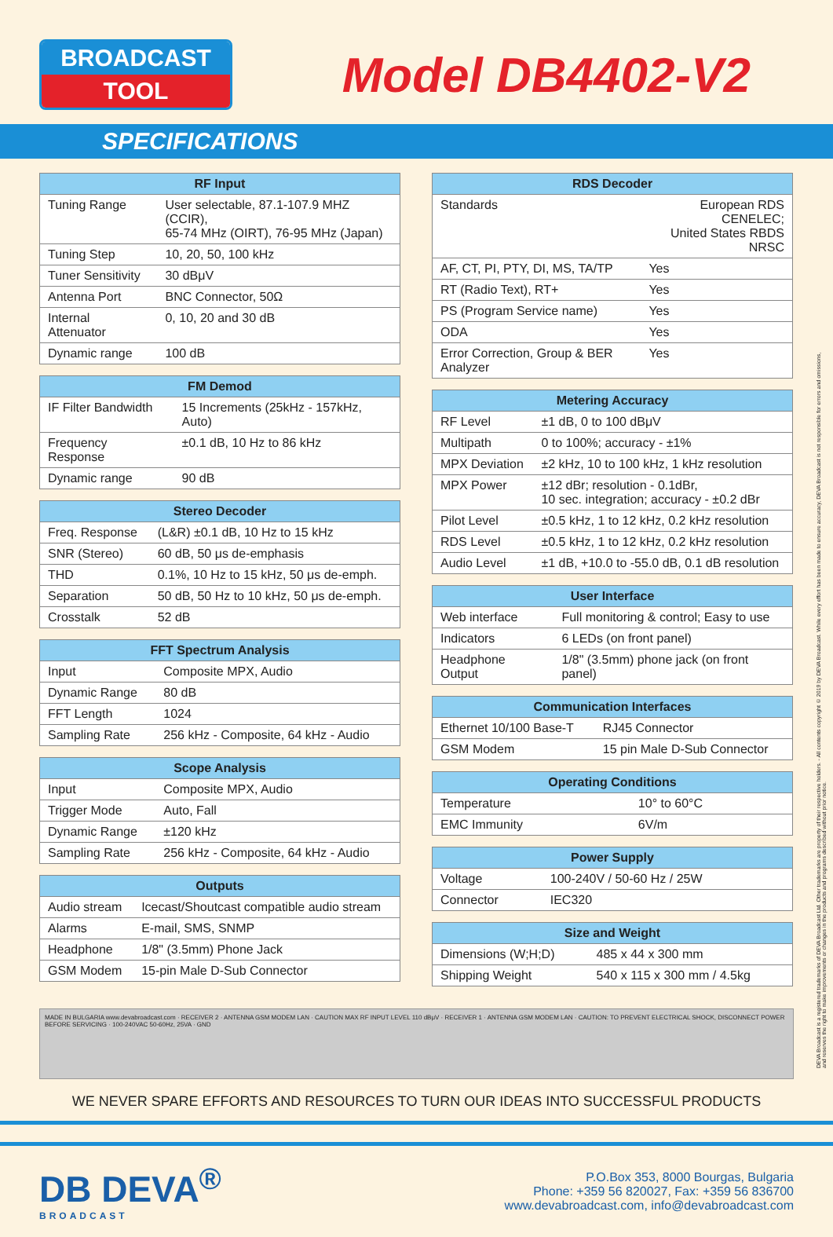BROADCAST
TOOL
Model DB4402-V2
SPECIFICATIONS
| RF Input | |
| --- | --- |
| Tuning Range | User selectable, 87.1-107.9 MHZ (CCIR), 65-74 MHz (OIRT), 76-95 MHz (Japan) |
| Tuning Step | 10, 20, 50, 100 kHz |
| Tuner Sensitivity | 30 dBμV |
| Antenna Port | BNC Connector, 50Ω |
| Internal Attenuator | 0, 10, 20 and 30 dB |
| Dynamic range | 100 dB |
| FM Demod | |
| --- | --- |
| IF Filter Bandwidth | 15 Increments (25kHz - 157kHz, Auto) |
| Frequency Response | ±0.1 dB, 10 Hz to 86 kHz |
| Dynamic range | 90 dB |
| Stereo Decoder | |
| --- | --- |
| Freq. Response | (L&R) ±0.1 dB, 10 Hz to 15 kHz |
| SNR (Stereo) | 60 dB, 50 μs de-emphasis |
| THD | 0.1%, 10 Hz to 15 kHz, 50 μs de-emph. |
| Separation | 50 dB, 50 Hz to 10 kHz, 50 μs de-emph. |
| Crosstalk | 52 dB |
| FFT Spectrum Analysis | |
| --- | --- |
| Input | Composite MPX, Audio |
| Dynamic Range | 80 dB |
| FFT Length | 1024 |
| Sampling Rate | 256 kHz - Composite, 64 kHz - Audio |
| Scope Analysis | |
| --- | --- |
| Input | Composite MPX, Audio |
| Trigger Mode | Auto, Fall |
| Dynamic Range | ±120 kHz |
| Sampling Rate | 256 kHz - Composite, 64 kHz - Audio |
| Outputs | |
| --- | --- |
| Audio stream | Icecast/Shoutcast compatible audio stream |
| Alarms | E-mail, SMS, SNMP |
| Headphone | 1/8" (3.5mm) Phone Jack |
| GSM Modem | 15-pin Male D-Sub Connector |
| RDS Decoder | |
| --- | --- |
| Standards | European RDS CENELEC; United States RBDS NRSC |
| AF, CT, PI, PTY, DI, MS, TA/TP | Yes |
| RT (Radio Text), RT+ | Yes |
| PS (Program Service name) | Yes |
| ODA | Yes |
| Error Correction, Group & BER Analyzer | Yes |
| Metering Accuracy | |
| --- | --- |
| RF Level | ±1 dB, 0 to 100 dBμV |
| Multipath | 0 to 100%; accuracy - ±1% |
| MPX Deviation | ±2 kHz, 10 to 100 kHz, 1 kHz resolution |
| MPX Power | ±12 dBr; resolution - 0.1dBr, 10 sec. integration; accuracy - ±0.2 dBr |
| Pilot Level | ±0.5 kHz, 1 to 12 kHz, 0.2 kHz resolution |
| RDS Level | ±0.5 kHz, 1 to 12 kHz, 0.2 kHz resolution |
| Audio Level | ±1 dB, +10.0 to -55.0 dB, 0.1 dB resolution |
| User Interface | |
| --- | --- |
| Web interface | Full monitoring & control; Easy to use |
| Indicators | 6 LEDs (on front panel) |
| Headphone Output | 1/8" (3.5mm) phone jack (on front panel) |
| Communication Interfaces | |
| --- | --- |
| Ethernet 10/100 Base-T | RJ45 Connector |
| GSM Modem | 15 pin Male D-Sub Connector |
| Operating Conditions | |
| --- | --- |
| Temperature | 10° to 60°C |
| EMC Immunity | 6V/m |
| Power Supply | |
| --- | --- |
| Voltage | 100-240V / 50-60 Hz / 25W |
| Connector | IEC320 |
| Size and Weight | |
| --- | --- |
| Dimensions (W;H;D) | 485 x 44 x 300 mm |
| Shipping Weight | 540 x 115 x 300 mm / 4.5kg |
MADE IN BULGARIA www.devabroadcast.com · RECEIVER 2 · ANTENNA GSM MODEM LAN · CAUTION MAX RF INPUT LEVEL 110 dBμV · RECEIVER 1 · ANTENNA GSM MODEM LAN · CAUTION: TO PREVENT ELECTRICAL SHOCK, DISCONNECT POWER BEFORE SERVICING · 100-240VAC 50-60Hz, 25VA · GND
WE NEVER SPARE EFFORTS AND RESOURCES TO TURN OUR IDEAS INTO SUCCESSFUL PRODUCTS
DB DEVA<sup>®</sup>
BROADCAST
P.O.Box 353, 8000 Bourgas, Bulgaria
Phone: +359 56 820027, Fax: +359 56 836700
www.devabroadcast.com, info@devabroadcast.com
DEVA Broadcast is a registered trademarks of DEVA Broadcast Ltd. Other trademarks are property of their respective holders. - All contents copyright © 2019 by DEVA Broadcast. While every effort has been made to ensure accuracy, DEVA Broadcast is not responsible for errors and omissions, and reserves the right to make improvements or changes in the products and programs described without prior notice.